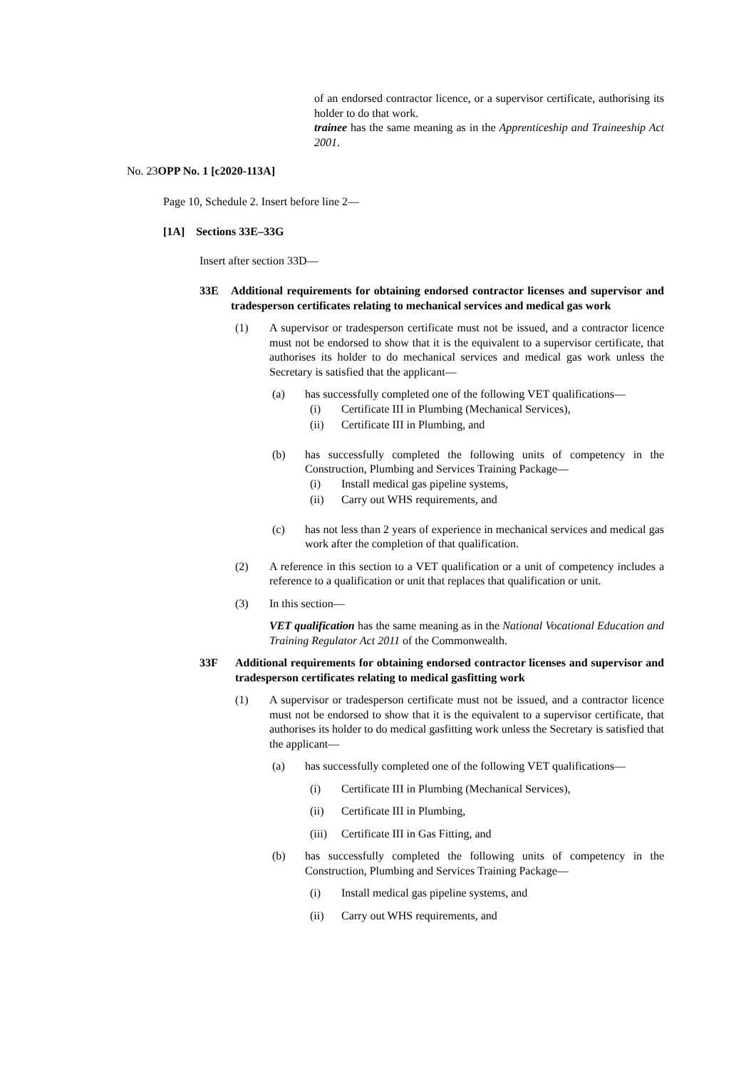of an endorsed contractor licence, or a supervisor certificate, authorising its holder to do that work.
trainee has the same meaning as in the Apprenticeship and Traineeship Act 2001.
No. 23OPP No. 1 [c2020-113A]
Page 10, Schedule 2. Insert before line 2—
[1A] Sections 33E–33G
Insert after section 33D—
33E Additional requirements for obtaining endorsed contractor licenses and supervisor and tradesperson certificates relating to mechanical services and medical gas work
(1) A supervisor or tradesperson certificate must not be issued, and a contractor licence must not be endorsed to show that it is the equivalent to a supervisor certificate, that authorises its holder to do mechanical services and medical gas work unless the Secretary is satisfied that the applicant—
(a) has successfully completed one of the following VET qualifications—
(i) Certificate III in Plumbing (Mechanical Services),
(ii) Certificate III in Plumbing, and
(b) has successfully completed the following units of competency in the Construction, Plumbing and Services Training Package—
(i) Install medical gas pipeline systems,
(ii) Carry out WHS requirements, and
(c) has not less than 2 years of experience in mechanical services and medical gas work after the completion of that qualification.
(2) A reference in this section to a VET qualification or a unit of competency includes a reference to a qualification or unit that replaces that qualification or unit.
(3) In this section—
VET qualification has the same meaning as in the National Vocational Education and Training Regulator Act 2011 of the Commonwealth.
33F Additional requirements for obtaining endorsed contractor licenses and supervisor and tradesperson certificates relating to medical gasfitting work
(1) A supervisor or tradesperson certificate must not be issued, and a contractor licence must not be endorsed to show that it is the equivalent to a supervisor certificate, that authorises its holder to do medical gasfitting work unless the Secretary is satisfied that the applicant—
(a) has successfully completed one of the following VET qualifications—
(i) Certificate III in Plumbing (Mechanical Services),
(ii) Certificate III in Plumbing,
(iii)
Certificate III in Gas Fitting, and
(b) has successfully completed the following units of competency in the Construction, Plumbing and Services Training Package—
(i) Install medical gas pipeline systems, and
(ii) Carry out WHS requirements, and